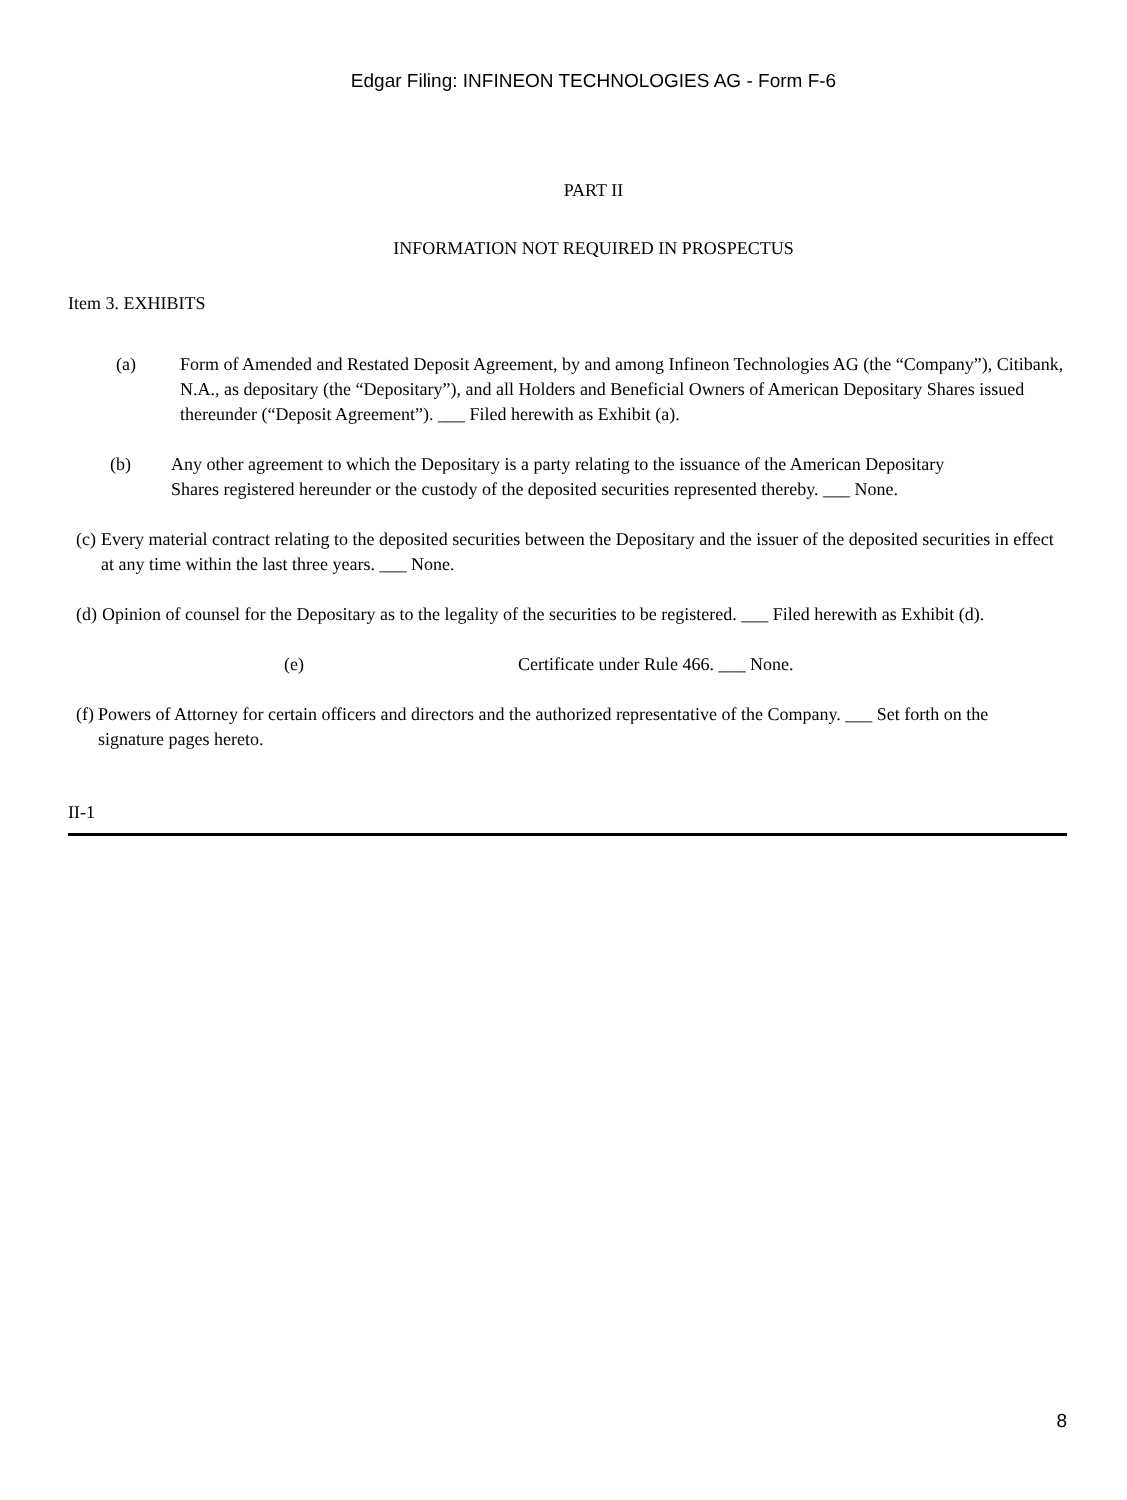Edgar Filing: INFINEON TECHNOLOGIES AG - Form F-6
PART II
INFORMATION NOT REQUIRED IN PROSPECTUS
Item 3. EXHIBITS
(a) Form of Amended and Restated Deposit Agreement, by and among Infineon Technologies AG (the “Company”), Citibank, N.A., as depositary (the “Depositary”), and all Holders and Beneficial Owners of American Depositary Shares issued thereunder (“Deposit Agreement”). ___ Filed herewith as Exhibit (a).
(b) Any other agreement to which the Depositary is a party relating to the issuance of the American Depositary Shares registered hereunder or the custody of the deposited securities represented thereby. ___ None.
(c)
Every material contract relating to the deposited securities between the Depositary and the issuer of the deposited securities in effect at any time within the last three years. ___ None.
(d)
Opinion of counsel for the Depositary as to the legality of the securities to be registered. ___ Filed herewith as Exhibit (d).
(e) Certificate under Rule 466. ___ None.
(f)
Powers of Attorney for certain officers and directors and the authorized representative of the Company. ___ Set forth on the signature pages hereto.
II-1
8